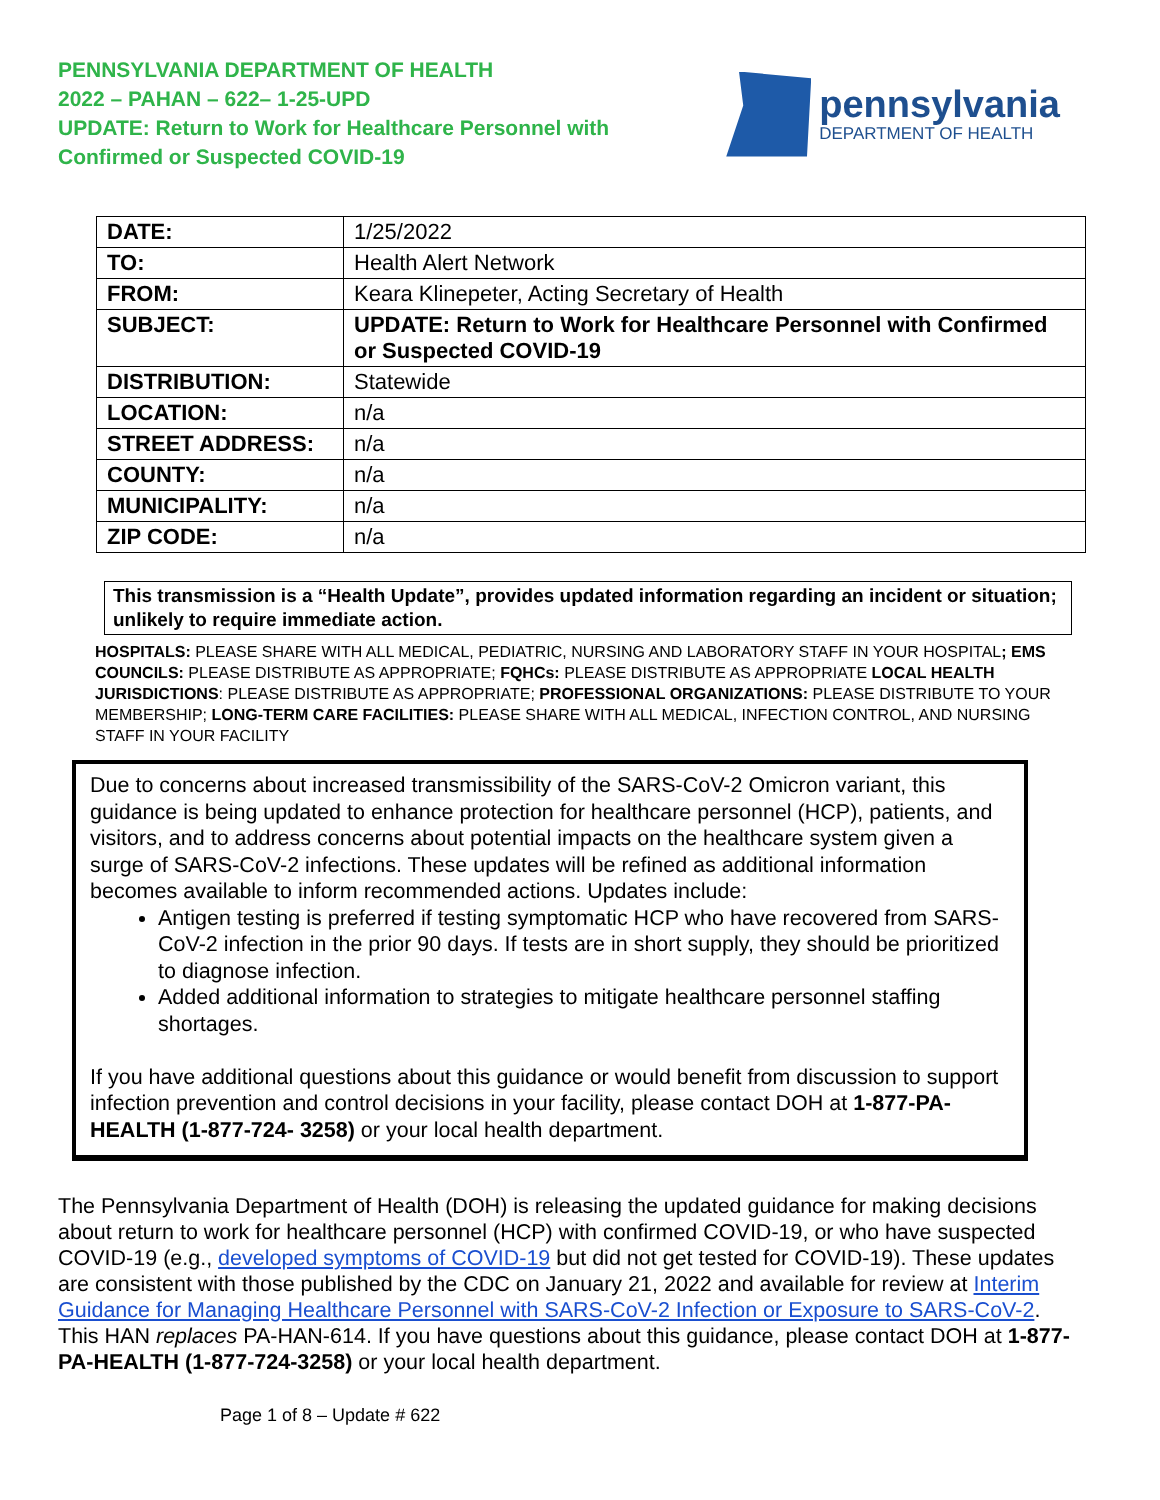PENNSYLVANIA DEPARTMENT OF HEALTH
2022 – PAHAN – 622– 1-25-UPD
UPDATE: Return to Work for Healthcare Personnel with
Confirmed or Suspected COVID-19
pennsylvania
DEPARTMENT OF HEALTH
| DATE: | 1/25/2022 |
| TO: | Health Alert Network |
| FROM: | Keara Klinepeter, Acting Secretary of Health |
| SUBJECT: | UPDATE: Return to Work for Healthcare Personnel with Confirmed or Suspected COVID-19 |
| DISTRIBUTION: | Statewide |
| LOCATION: | n/a |
| STREET ADDRESS: | n/a |
| COUNTY: | n/a |
| MUNICIPALITY: | n/a |
| ZIP CODE: | n/a |
This transmission is a “Health Update”, provides updated information regarding an incident or situation; unlikely to require immediate action.
HOSPITALS: PLEASE SHARE WITH ALL MEDICAL, PEDIATRIC, NURSING AND LABORATORY STAFF IN YOUR HOSPITAL; EMS COUNCILS: PLEASE DISTRIBUTE AS APPROPRIATE; FQHCs: PLEASE DISTRIBUTE AS APPROPRIATE LOCAL HEALTH JURISDICTIONS: PLEASE DISTRIBUTE AS APPROPRIATE; PROFESSIONAL ORGANIZATIONS: PLEASE DISTRIBUTE TO YOUR MEMBERSHIP; LONG-TERM CARE FACILITIES: PLEASE SHARE WITH ALL MEDICAL, INFECTION CONTROL, AND NURSING STAFF IN YOUR FACILITY
Due to concerns about increased transmissibility of the SARS-CoV-2 Omicron variant, this guidance is being updated to enhance protection for healthcare personnel (HCP), patients, and visitors, and to address concerns about potential impacts on the healthcare system given a surge of SARS-CoV-2 infections. These updates will be refined as additional information becomes available to inform recommended actions. Updates include:
Antigen testing is preferred if testing symptomatic HCP who have recovered from SARS-CoV-2 infection in the prior 90 days. If tests are in short supply, they should be prioritized to diagnose infection.
Added additional information to strategies to mitigate healthcare personnel staffing shortages.
If you have additional questions about this guidance or would benefit from discussion to support infection prevention and control decisions in your facility, please contact DOH at 1-877-PA- HEALTH (1-877-724- 3258) or your local health department.
The Pennsylvania Department of Health (DOH) is releasing the updated guidance for making decisions about return to work for healthcare personnel (HCP) with confirmed COVID-19, or who have suspected COVID-19 (e.g., developed symptoms of COVID-19 but did not get tested for COVID-19). These updates are consistent with those published by the CDC on January 21, 2022 and available for review at Interim Guidance for Managing Healthcare Personnel with SARS-CoV-2 Infection or Exposure to SARS-CoV-2. This HAN replaces PA-HAN-614. If you have questions about this guidance, please contact DOH at 1-877-PA-HEALTH (1-877-724-3258) or your local health department.
Page 1 of 8 – Update # 622